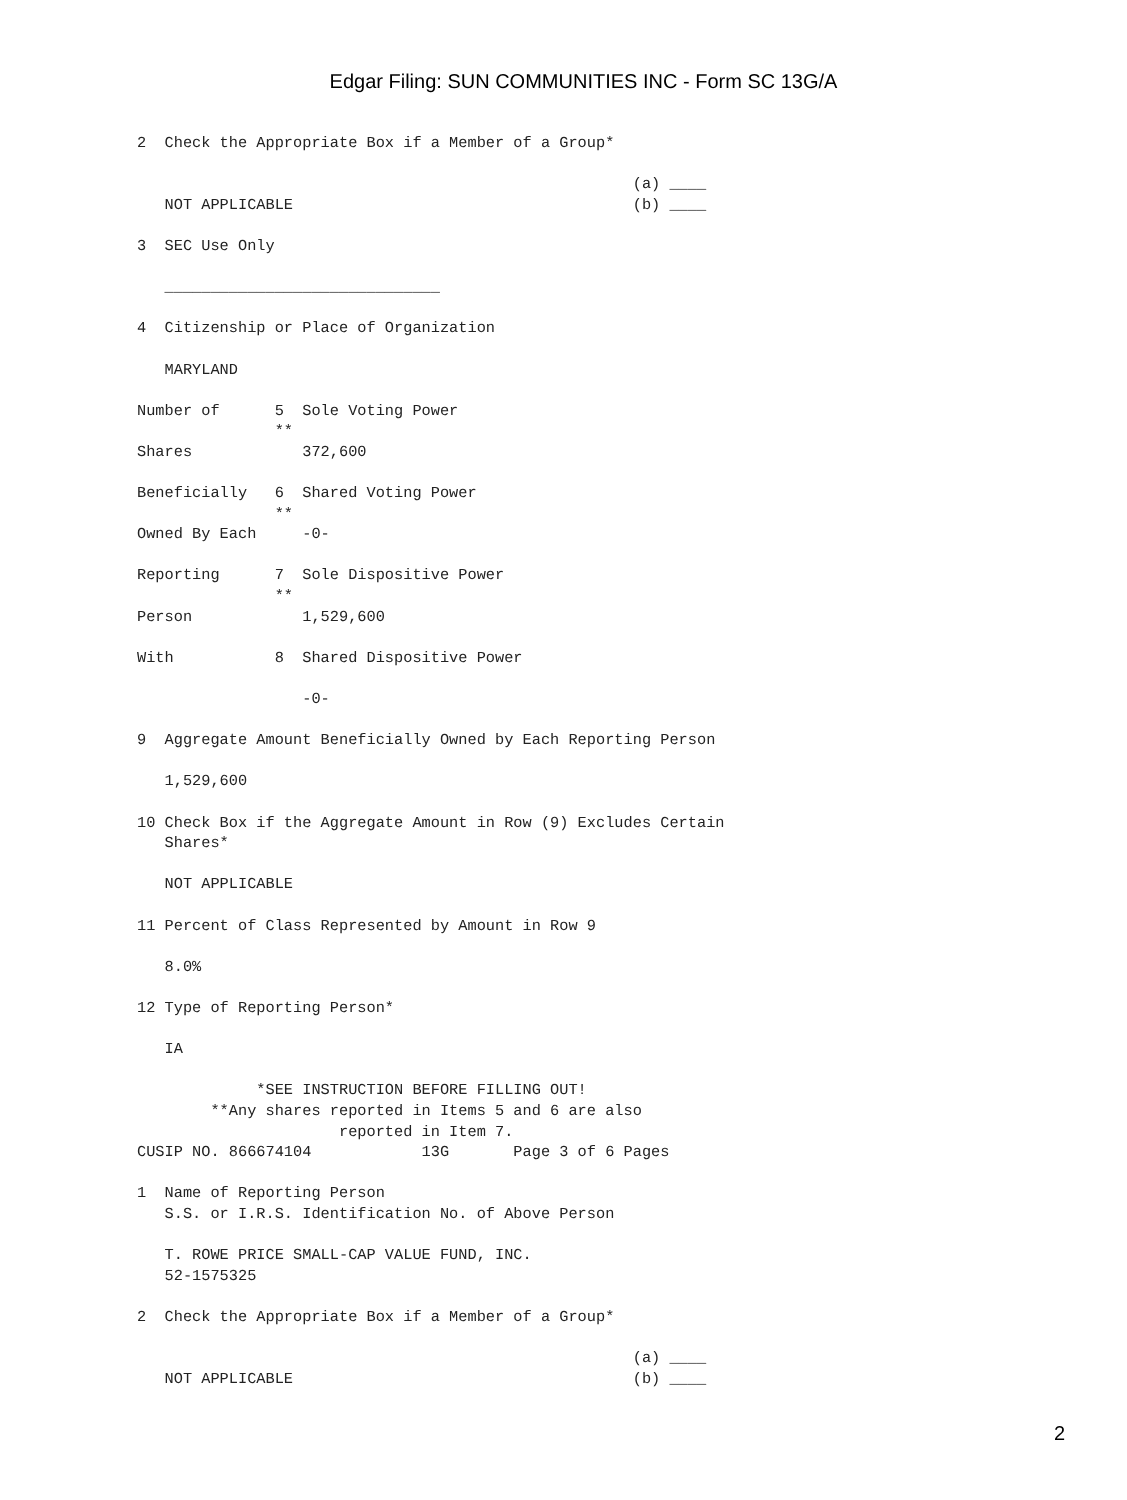Edgar Filing: SUN COMMUNITIES INC - Form SC 13G/A
2  Check the Appropriate Box if a Member of a Group*

                                                      (a) ____
   NOT APPLICABLE                                     (b) ____

3  SEC Use Only

   ______________________________

4  Citizenship or Place of Organization

   MARYLAND

Number of      5  Sole Voting Power
               **
Shares            372,600

Beneficially   6  Shared Voting Power
               **
Owned By Each     -0-

Reporting      7  Sole Dispositive Power
               **
Person            1,529,600

With           8  Shared Dispositive Power

                  -0-

9  Aggregate Amount Beneficially Owned by Each Reporting Person

   1,529,600

10 Check Box if the Aggregate Amount in Row (9) Excludes Certain
   Shares*

   NOT APPLICABLE

11 Percent of Class Represented by Amount in Row 9

   8.0%

12 Type of Reporting Person*

   IA

             *SEE INSTRUCTION BEFORE FILLING OUT!
        **Any shares reported in Items 5 and 6 are also
                      reported in Item 7.
CUSIP NO. 866674104            13G       Page 3 of 6 Pages

1  Name of Reporting Person
   S.S. or I.R.S. Identification No. of Above Person

   T. ROWE PRICE SMALL-CAP VALUE FUND, INC.
   52-1575325

2  Check the Appropriate Box if a Member of a Group*

                                                      (a) ____
   NOT APPLICABLE                                     (b) ____
2